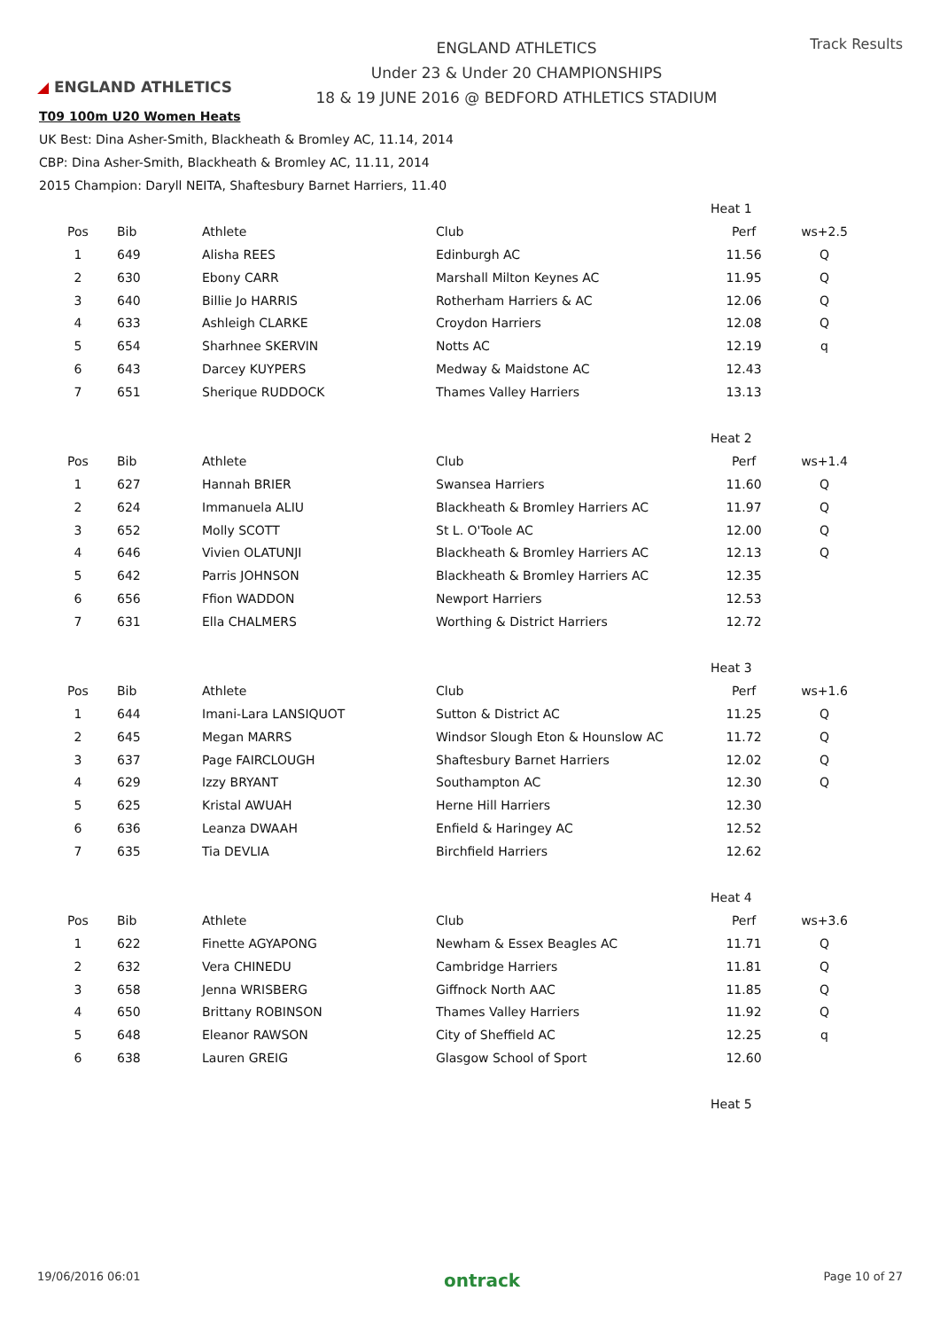◢ ENGLAND ATHLETICS
ENGLAND ATHLETICS
Under 23 & Under 20 CHAMPIONSHIPS
18 & 19 JUNE 2016 @ BEDFORD ATHLETICS STADIUM
Track Results
T09 100m U20 Women Heats
UK Best: Dina Asher-Smith, Blackheath & Bromley AC, 11.14, 2014
CBP: Dina Asher-Smith, Blackheath & Bromley AC, 11.11, 2014
2015 Champion: Daryll NEITA, Shaftesbury Barnet Harriers, 11.40
| | | | | Heat 1 | |
| Pos | Bib | Athlete | Club | Perf | ws+2.5 |
| 1 | 649 | Alisha REES | Edinburgh AC | 11.56 | Q |
| 2 | 630 | Ebony CARR | Marshall Milton Keynes AC | 11.95 | Q |
| 3 | 640 | Billie Jo HARRIS | Rotherham Harriers & AC | 12.06 | Q |
| 4 | 633 | Ashleigh CLARKE | Croydon Harriers | 12.08 | Q |
| 5 | 654 | Sharhnee SKERVIN | Notts AC | 12.19 | q |
| 6 | 643 | Darcey KUYPERS | Medway & Maidstone AC | 12.43 | |
| 7 | 651 | Sherique RUDDOCK | Thames Valley Harriers | 13.13 | |
| | | | | Heat 2 | |
| Pos | Bib | Athlete | Club | Perf | ws+1.4 |
| 1 | 627 | Hannah BRIER | Swansea Harriers | 11.60 | Q |
| 2 | 624 | Immanuela ALIU | Blackheath & Bromley Harriers AC | 11.97 | Q |
| 3 | 652 | Molly SCOTT | St L. O'Toole AC | 12.00 | Q |
| 4 | 646 | Vivien OLATUNJI | Blackheath & Bromley Harriers AC | 12.13 | Q |
| 5 | 642 | Parris JOHNSON | Blackheath & Bromley Harriers AC | 12.35 | |
| 6 | 656 | Ffion WADDON | Newport Harriers | 12.53 | |
| 7 | 631 | Ella CHALMERS | Worthing & District Harriers | 12.72 | |
| | | | | Heat 3 | |
| Pos | Bib | Athlete | Club | Perf | ws+1.6 |
| 1 | 644 | Imani-Lara LANSIQUOT | Sutton & District AC | 11.25 | Q |
| 2 | 645 | Megan MARRS | Windsor Slough Eton & Hounslow AC | 11.72 | Q |
| 3 | 637 | Page FAIRCLOUGH | Shaftesbury Barnet Harriers | 12.02 | Q |
| 4 | 629 | Izzy BRYANT | Southampton AC | 12.30 | Q |
| 5 | 625 | Kristal AWUAH | Herne Hill Harriers | 12.30 | |
| 6 | 636 | Leanza DWAAH | Enfield & Haringey AC | 12.52 | |
| 7 | 635 | Tia DEVLIA | Birchfield Harriers | 12.62 | |
| | | | | Heat 4 | |
| Pos | Bib | Athlete | Club | Perf | ws+3.6 |
| 1 | 622 | Finette AGYAPONG | Newham & Essex Beagles AC | 11.71 | Q |
| 2 | 632 | Vera CHINEDU | Cambridge Harriers | 11.81 | Q |
| 3 | 658 | Jenna WRISBERG | Giffnock North AAC | 11.85 | Q |
| 4 | 650 | Brittany ROBINSON | Thames Valley Harriers | 11.92 | Q |
| 5 | 648 | Eleanor RAWSON | City of Sheffield AC | 12.25 | q |
| 6 | 638 | Lauren GREIG | Glasgow School of Sport | 12.60 | |
| | | | | Heat 5 | |
19/06/2016 06:01 ontrack Page 10 of 27